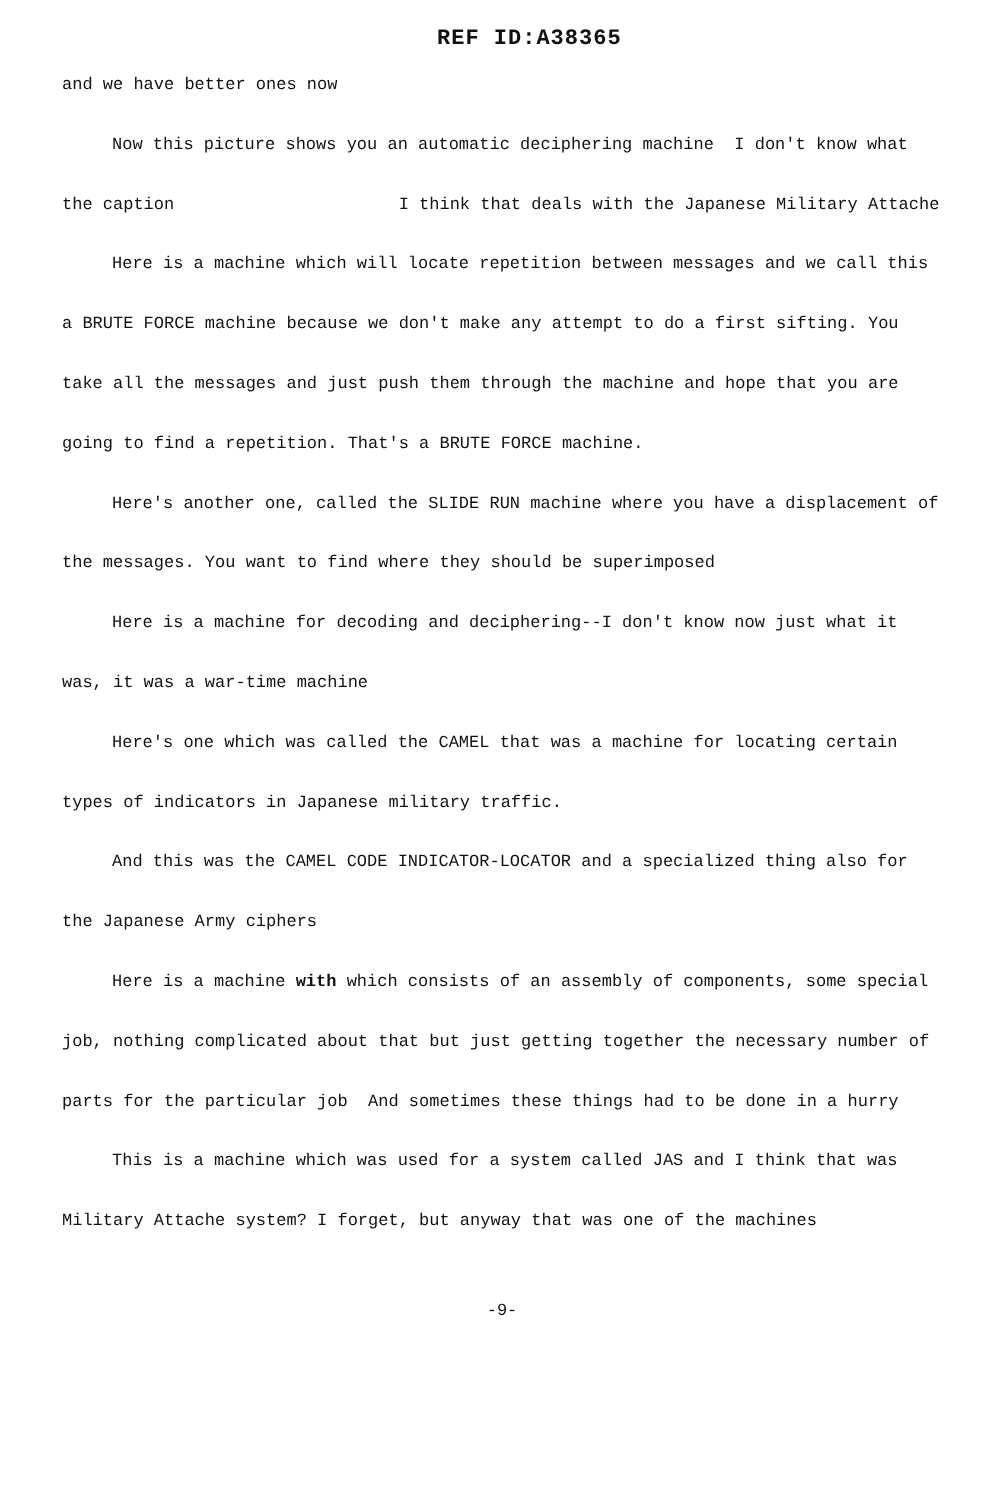REF ID:A38365
and we have better ones now
Now this picture shows you an automatic deciphering machine I don't know what the caption I think that deals with the Japanese Military Attache
Here is a machine which will locate repetition between messages and we call this a BRUTE FORCE machine because we don't make any attempt to do a first sifting. You take all the messages and just push them through the machine and hope that you are going to find a repetition. That's a BRUTE FORCE machine.
Here's another one, called the SLIDE RUN machine where you have a displacement of the messages. You want to find where they should be superimposed
Here is a machine for decoding and deciphering--I don't know now just what it was, it was a war-time machine
Here's one which was called the CAMEL that was a machine for locating certain types of indicators in Japanese military traffic.
And this was the CAMEL CODE INDICATOR-LOCATOR and a specialized thing also for the Japanese Army ciphers
Here is a machine with which consists of an assembly of components, some special job, nothing complicated about that but just getting together the necessary number of parts for the particular job And sometimes these things had to be done in a hurry
This is a machine which was used for a system called JAS and I think that was Military Attache system? I forget, but anyway that was one of the machines
-9-